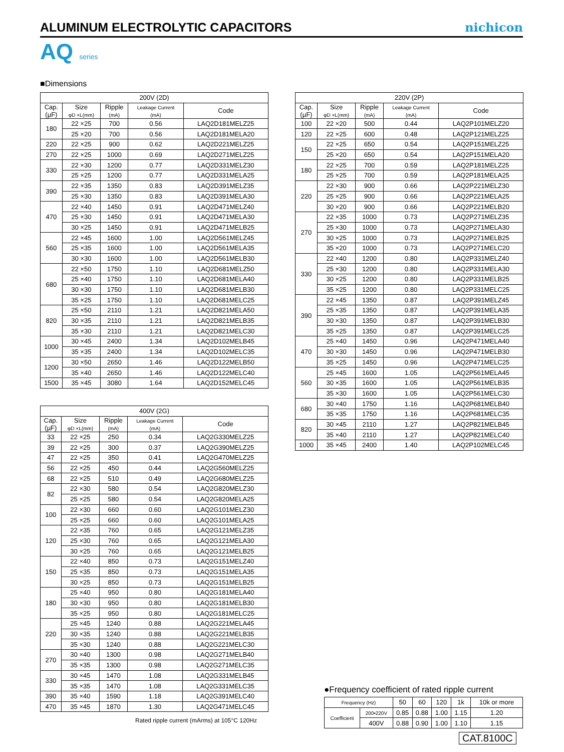ALUMINUM ELECTROLYTIC CAPACITORS
nichicon
AQ series
■Dimensions
| 200V (2D) | | | | |
| --- | --- | --- | --- | --- |
| Cap. (µF) | Size φD ×L(mm) | Ripple (mA) | Leakage Current (mA) | Code |
| 180 | 22 ×25 | 700 | 0.56 | LAQ2D181MELZ25 |
| | 25 ×20 | 700 | 0.56 | LAQ2D181MELA20 |
| 220 | 22 ×25 | 900 | 0.62 | LAQ2D221MELZ25 |
| 270 | 22 ×25 | 1000 | 0.69 | LAQ2D271MELZ25 |
| 330 | 22 ×30 | 1200 | 0.77 | LAQ2D331MELZ30 |
| | 25 ×25 | 1200 | 0.77 | LAQ2D331MELA25 |
| 390 | 22 ×35 | 1350 | 0.83 | LAQ2D391MELZ35 |
| | 25 ×30 | 1350 | 0.83 | LAQ2D391MELA30 |
| 470 | 22 ×40 | 1450 | 0.91 | LAQ2D471MELZ40 |
| | 25 ×30 | 1450 | 0.91 | LAQ2D471MELA30 |
| | 30 ×25 | 1450 | 0.91 | LAQ2D471MELB25 |
| 560 | 22 ×45 | 1600 | 1.00 | LAQ2D561MELZ45 |
| | 25 ×35 | 1600 | 1.00 | LAQ2D561MELA35 |
| | 30 ×30 | 1600 | 1.00 | LAQ2D561MELB30 |
| 680 | 22 ×50 | 1750 | 1.10 | LAQ2D681MELZ50 |
| | 25 ×40 | 1750 | 1.10 | LAQ2D681MELA40 |
| | 30 ×30 | 1750 | 1.10 | LAQ2D681MELB30 |
| | 35 ×25 | 1750 | 1.10 | LAQ2D681MELC25 |
| 820 | 25 ×50 | 2110 | 1.21 | LAQ2D821MELA50 |
| | 30 ×35 | 2110 | 1.21 | LAQ2D821MELB35 |
| | 35 ×30 | 2110 | 1.21 | LAQ2D821MELC30 |
| 1000 | 30 ×45 | 2400 | 1.34 | LAQ2D102MELB45 |
| | 35 ×35 | 2400 | 1.34 | LAQ2D102MELC35 |
| 1200 | 30 ×50 | 2650 | 1.46 | LAQ2D122MELB50 |
| | 35 ×40 | 2650 | 1.46 | LAQ2D122MELC40 |
| 1500 | 35 ×45 | 3080 | 1.64 | LAQ2D152MELC45 |
| 400V (2G) | | | | |
| --- | --- | --- | --- | --- |
| Cap. (µF) | Size φD ×L(mm) | Ripple (mA) | Leakage Current (mA) | Code |
| 33 | 22 ×25 | 250 | 0.34 | LAQ2G330MELZ25 |
| 39 | 22 ×25 | 300 | 0.37 | LAQ2G390MELZ25 |
| 47 | 22 ×25 | 350 | 0.41 | LAQ2G470MELZ25 |
| 56 | 22 ×25 | 450 | 0.44 | LAQ2G560MELZ25 |
| 68 | 22 ×25 | 510 | 0.49 | LAQ2G680MELZ25 |
| 82 | 22 ×30 | 580 | 0.54 | LAQ2G820MELZ30 |
| | 25 ×25 | 580 | 0.54 | LAQ2G820MELA25 |
| 100 | 22 ×30 | 660 | 0.60 | LAQ2G101MELZ30 |
| | 25 ×25 | 660 | 0.60 | LAQ2G101MELA25 |
| 120 | 22 ×35 | 760 | 0.65 | LAQ2G121MELZ35 |
| | 25 ×30 | 760 | 0.65 | LAQ2G121MELA30 |
| | 30 ×25 | 760 | 0.65 | LAQ2G121MELB25 |
| 150 | 22 ×40 | 850 | 0.73 | LAQ2G151MELZ40 |
| | 25 ×35 | 850 | 0.73 | LAQ2G151MELA35 |
| | 30 ×25 | 850 | 0.73 | LAQ2G151MELB25 |
| 180 | 25 ×40 | 950 | 0.80 | LAQ2G181MELA40 |
| | 30 ×30 | 950 | 0.80 | LAQ2G181MELB30 |
| | 35 ×25 | 950 | 0.80 | LAQ2G181MELC25 |
| 220 | 25 ×45 | 1240 | 0.88 | LAQ2G221MELA45 |
| | 30 ×35 | 1240 | 0.88 | LAQ2G221MELB35 |
| | 35 ×30 | 1240 | 0.88 | LAQ2G221MELC30 |
| 270 | 30 ×40 | 1300 | 0.98 | LAQ2G271MELB40 |
| | 35 ×35 | 1300 | 0.98 | LAQ2G271MELC35 |
| 330 | 30 ×45 | 1470 | 1.08 | LAQ2G331MELB45 |
| | 35 ×35 | 1470 | 1.08 | LAQ2G331MELC35 |
| 390 | 35 ×40 | 1590 | 1.18 | LAQ2G391MELC40 |
| 470 | 35 ×45 | 1870 | 1.30 | LAQ2G471MELC45 |
Rated ripple current (mArms) at 105°C 120Hz
| 220V (2P) | | | | |
| --- | --- | --- | --- | --- |
| Cap. (µF) | Size φD ×L(mm) | Ripple (mA) | Leakage Current (mA) | Code |
| 100 | 22 ×20 | 500 | 0.44 | LAQ2P101MELZ20 |
| 120 | 22 ×25 | 600 | 0.48 | LAQ2P121MELZ25 |
| 150 | 22 ×25 | 650 | 0.54 | LAQ2P151MELZ25 |
| | 25 ×20 | 650 | 0.54 | LAQ2P151MELA20 |
| 180 | 22 ×25 | 700 | 0.59 | LAQ2P181MELZ25 |
| | 25 ×25 | 700 | 0.59 | LAQ2P181MELA25 |
| 220 | 22 ×30 | 900 | 0.66 | LAQ2P221MELZ30 |
| | 25 ×25 | 900 | 0.66 | LAQ2P221MELA25 |
| | 30 ×20 | 900 | 0.66 | LAQ2P221MELB20 |
| 270 | 22 ×35 | 1000 | 0.73 | LAQ2P271MELZ35 |
| | 25 ×30 | 1000 | 0.73 | LAQ2P271MELA30 |
| | 30 ×25 | 1000 | 0.73 | LAQ2P271MELB25 |
| | 35 ×20 | 1000 | 0.73 | LAQ2P271MELC20 |
| 330 | 22 ×40 | 1200 | 0.80 | LAQ2P331MELZ40 |
| | 25 ×30 | 1200 | 0.80 | LAQ2P331MELA30 |
| | 30 ×25 | 1200 | 0.80 | LAQ2P331MELB25 |
| | 35 ×25 | 1200 | 0.80 | LAQ2P331MELC25 |
| 390 | 22 ×45 | 1350 | 0.87 | LAQ2P391MELZ45 |
| | 25 ×35 | 1350 | 0.87 | LAQ2P391MELA35 |
| | 30 ×30 | 1350 | 0.87 | LAQ2P391MELB30 |
| | 35 ×25 | 1350 | 0.87 | LAQ2P391MELC25 |
| 470 | 25 ×40 | 1450 | 0.96 | LAQ2P471MELA40 |
| | 30 ×30 | 1450 | 0.96 | LAQ2P471MELB30 |
| | 35 ×25 | 1450 | 0.96 | LAQ2P471MELC25 |
| 560 | 25 ×45 | 1600 | 1.05 | LAQ2P561MELA45 |
| | 30 ×35 | 1600 | 1.05 | LAQ2P561MELB35 |
| | 35 ×30 | 1600 | 1.05 | LAQ2P561MELC30 |
| 680 | 30 ×40 | 1750 | 1.16 | LAQ2P681MELB40 |
| | 35 ×35 | 1750 | 1.16 | LAQ2P681MELC35 |
| 820 | 30 ×45 | 2110 | 1.27 | LAQ2P821MELB45 |
| | 35 ×40 | 2110 | 1.27 | LAQ2P821MELC40 |
| 1000 | 35 ×45 | 2400 | 1.40 | LAQ2P102MELC45 |
●Frequency coefficient of rated ripple current
| Frequency (Hz) | | 50 | 60 | 120 | 1k | 10k or more |
| --- | --- | --- | --- | --- | --- | --- |
| Coefficient | 200•220V | 0.85 | 0.88 | 1.00 | 1.15 | 1.20 |
| | 400V | 0.88 | 0.90 | 1.00 | 1.10 | 1.15 |
CAT.8100C